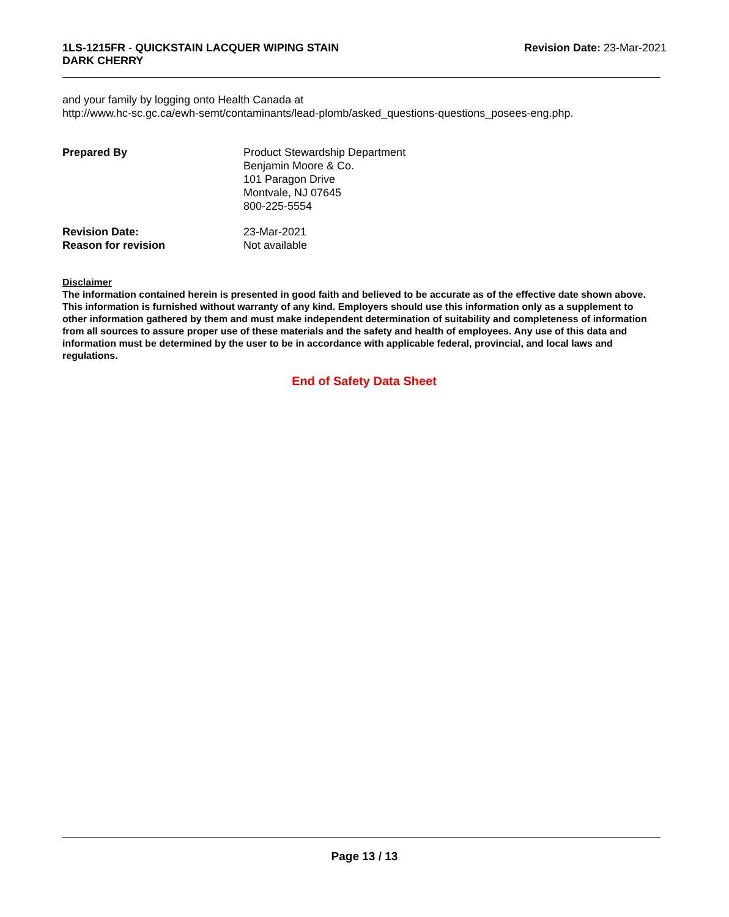1LS-1215FR - QUICKSTAIN LACQUER WIPING STAIN
DARK CHERRY
Revision Date: 23-Mar-2021
and your family by logging onto Health Canada at
http://www.hc-sc.gc.ca/ewh-semt/contaminants/lead-plomb/asked_questions-questions_posees-eng.php.
| Prepared By | Product Stewardship Department Benjamin Moore & Co. 101 Paragon Drive Montvale, NJ 07645 800-225-5554 |
| Revision Date: | 23-Mar-2021 |
| Reason for revision | Not available |
Disclaimer
The information contained herein is presented in good faith and believed to be accurate as of the effective date shown above. This information is furnished without warranty of any kind. Employers should use this information only as a supplement to other information gathered by them and must make independent determination of suitability and completeness of information from all sources to assure proper use of these materials and the safety and health of employees. Any use of this data and information must be determined by the user to be in accordance with applicable federal, provincial, and local laws and regulations.
End of Safety Data Sheet
Page 13 / 13